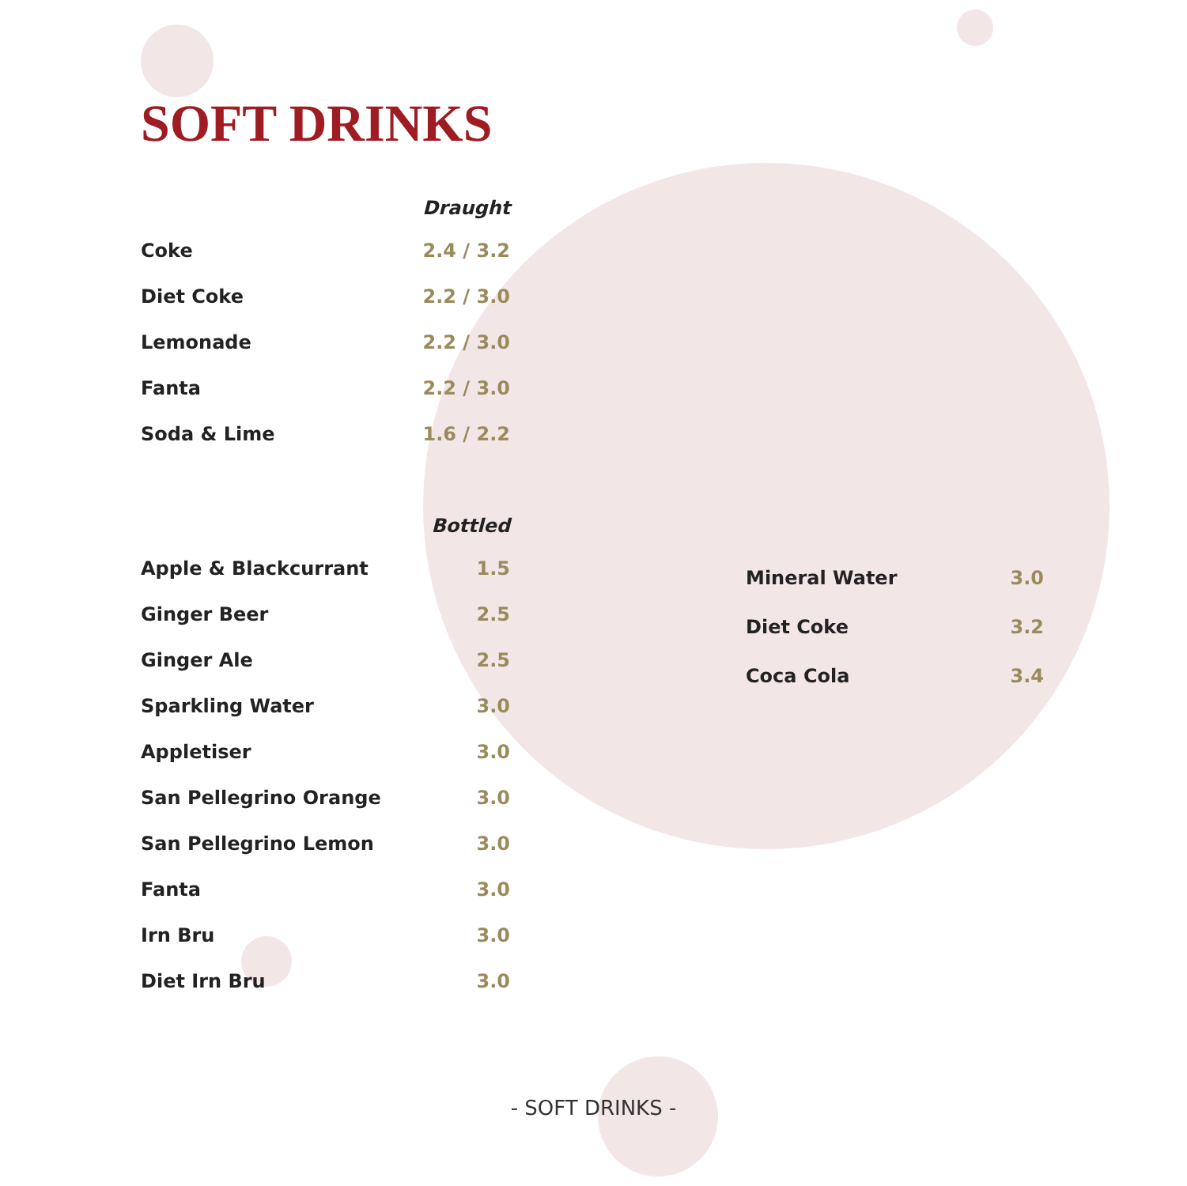SOFT DRINKS
| | Draught |
| --- | --- |
| Coke | 2.4 / 3.2 |
| Diet Coke | 2.2 / 3.0 |
| Lemonade | 2.2 / 3.0 |
| Fanta | 2.2 / 3.0 |
| Soda & Lime | 1.6 / 2.2 |
| | Bottled |
| --- | --- |
| Apple & Blackcurrant | 1.5 |
| Ginger Beer | 2.5 |
| Ginger Ale | 2.5 |
| Sparkling Water | 3.0 |
| Appletiser | 3.0 |
| San Pellegrino Orange | 3.0 |
| San Pellegrino Lemon | 3.0 |
| Fanta | 3.0 |
| Irn Bru | 3.0 |
| Diet Irn Bru | 3.0 |
| Mineral Water | 3.0 |
| Diet Coke | 3.2 |
| Coca Cola | 3.4 |
- SOFT DRINKS -